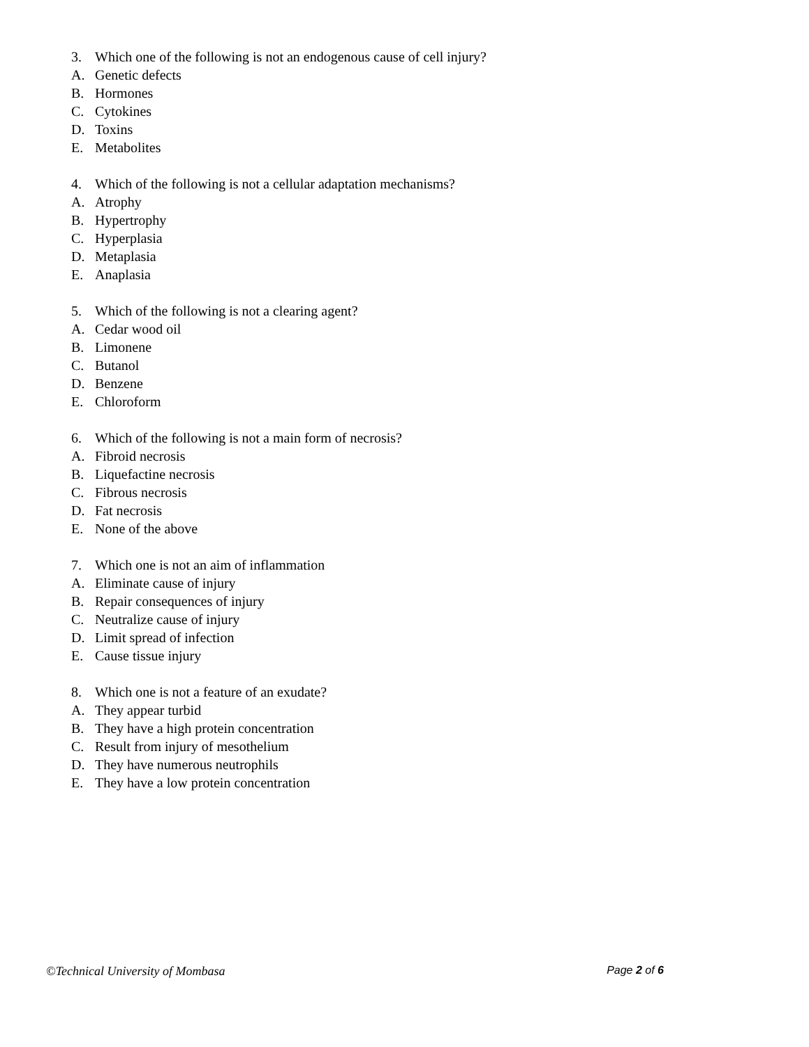3. Which one of the following is not an endogenous cause of cell injury?
A. Genetic defects
B. Hormones
C. Cytokines
D. Toxins
E. Metabolites
4. Which of the following is not a cellular adaptation mechanisms?
A. Atrophy
B. Hypertrophy
C. Hyperplasia
D. Metaplasia
E. Anaplasia
5. Which of the following is not a clearing agent?
A. Cedar wood oil
B. Limonene
C. Butanol
D. Benzene
E. Chloroform
6. Which of the following is not a main form of necrosis?
A. Fibroid necrosis
B. Liquefactine necrosis
C. Fibrous necrosis
D. Fat necrosis
E. None of the above
7. Which one is not an aim of inflammation
A. Eliminate cause of injury
B. Repair consequences of injury
C. Neutralize cause of injury
D. Limit spread of infection
E. Cause tissue injury
8. Which one is not a feature of an exudate?
A. They appear turbid
B. They have a high protein concentration
C. Result from injury of mesothelium
D. They have numerous neutrophils
E. They have a low protein concentration
©Technical University of Mombasa Page 2 of 6